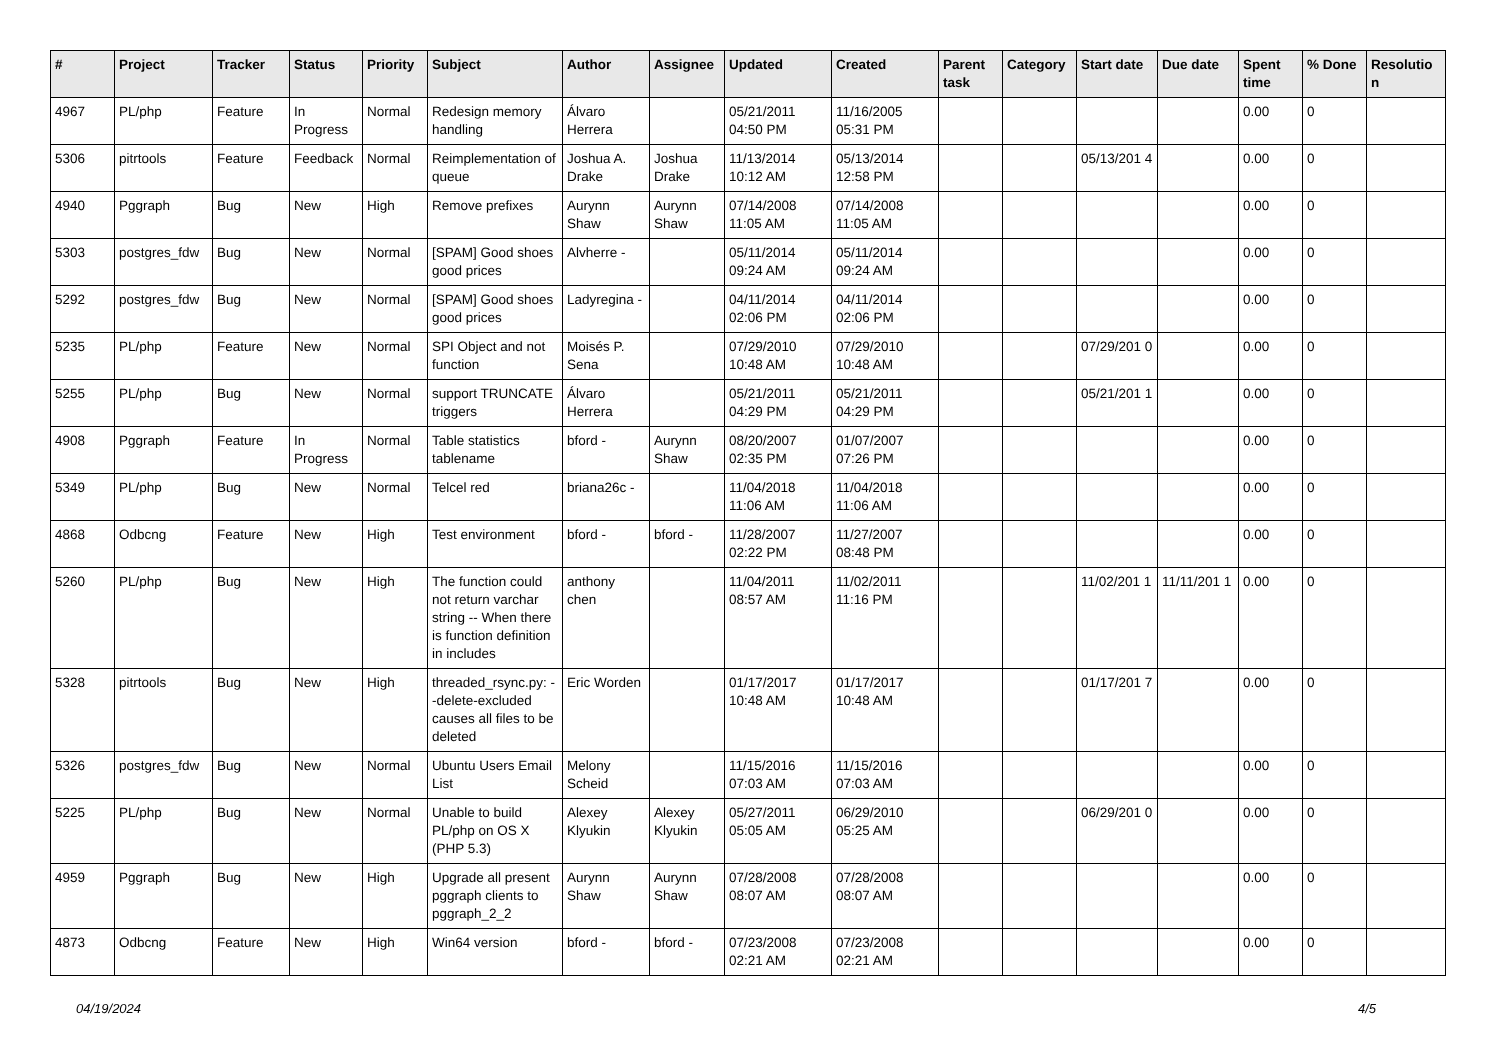| # | Project | Tracker | Status | Priority | Subject | Author | Assignee | Updated | Created | Parent task | Category | Start date | Due date | Spent time | % Done | Resolutio n |
| --- | --- | --- | --- | --- | --- | --- | --- | --- | --- | --- | --- | --- | --- | --- | --- | --- |
| 4967 | PL/php | Feature | In Progress | Normal | Redesign memory handling | Álvaro Herrera | | 05/21/2011 04:50 PM | 11/16/2005 05:31 PM | | | | | 0.00 | 0 | |
| 5306 | pitrtools | Feature | Feedback | Normal | Reimplementation of queue | Joshua A. Drake | Joshua Drake | 11/13/2014 10:12 AM | 05/13/2014 12:58 PM | | | 05/13/201 4 | | 0.00 | 0 | |
| 4940 | Pggraph | Bug | New | High | Remove prefixes | Aurynn Shaw | Aurynn Shaw | 07/14/2008 11:05 AM | 07/14/2008 11:05 AM | | | | | 0.00 | 0 | |
| 5303 | postgres_fdw | Bug | New | Normal | [SPAM] Good shoes good prices | Alvherre - | | 05/11/2014 09:24 AM | 05/11/2014 09:24 AM | | | | | 0.00 | 0 | |
| 5292 | postgres_fdw | Bug | New | Normal | [SPAM] Good shoes good prices | Ladyregina - | | 04/11/2014 02:06 PM | 04/11/2014 02:06 PM | | | | | 0.00 | 0 | |
| 5235 | PL/php | Feature | New | Normal | SPI Object and not function | Moisés P. Sena | | 07/29/2010 10:48 AM | 07/29/2010 10:48 AM | | | 07/29/201 0 | | 0.00 | 0 | |
| 5255 | PL/php | Bug | New | Normal | support TRUNCATE triggers | Álvaro Herrera | | 05/21/2011 04:29 PM | 05/21/2011 04:29 PM | | | 05/21/201 1 | | 0.00 | 0 | |
| 4908 | Pggraph | Feature | In Progress | Normal | Table statistics tablename | bford - | Aurynn Shaw | 08/20/2007 02:35 PM | 01/07/2007 07:26 PM | | | | | 0.00 | 0 | |
| 5349 | PL/php | Bug | New | Normal | Telcel red | briana26c - | | 11/04/2018 11:06 AM | 11/04/2018 11:06 AM | | | | | 0.00 | 0 | |
| 4868 | Odbcng | Feature | New | High | Test environment | bford - | bford - | 11/28/2007 02:22 PM | 11/27/2007 08:48 PM | | | | | 0.00 | 0 | |
| 5260 | PL/php | Bug | New | High | The function could not return varchar string -- When there is function definition in includes | anthony chen | | 11/04/2011 08:57 AM | 11/02/2011 11:16 PM | | | 11/02/201 1 | 11/11/201 1 | 0.00 | 0 | |
| 5328 | pitrtools | Bug | New | High | threaded_rsync.py: --delete-excluded causes all files to be deleted | Eric Worden | | 01/17/2017 10:48 AM | 01/17/2017 10:48 AM | | | 01/17/201 7 | | 0.00 | 0 | |
| 5326 | postgres_fdw | Bug | New | Normal | Ubuntu Users Email List | Melony Scheid | | 11/15/2016 07:03 AM | 11/15/2016 07:03 AM | | | | | 0.00 | 0 | |
| 5225 | PL/php | Bug | New | Normal | Unable to build PL/php on OS X (PHP 5.3) | Alexey Klyukin | Alexey Klyukin | 05/27/2011 05:05 AM | 06/29/2010 05:25 AM | | | 06/29/201 0 | | 0.00 | 0 | |
| 4959 | Pggraph | Bug | New | High | Upgrade all present pggraph clients to pggraph_2_2 | Aurynn Shaw | Aurynn Shaw | 07/28/2008 08:07 AM | 07/28/2008 08:07 AM | | | | | 0.00 | 0 | |
| 4873 | Odbcng | Feature | New | High | Win64 version | bford - | bford - | 07/23/2008 02:21 AM | 07/23/2008 02:21 AM | | | | | 0.00 | 0 | |
04/19/2024 4/5